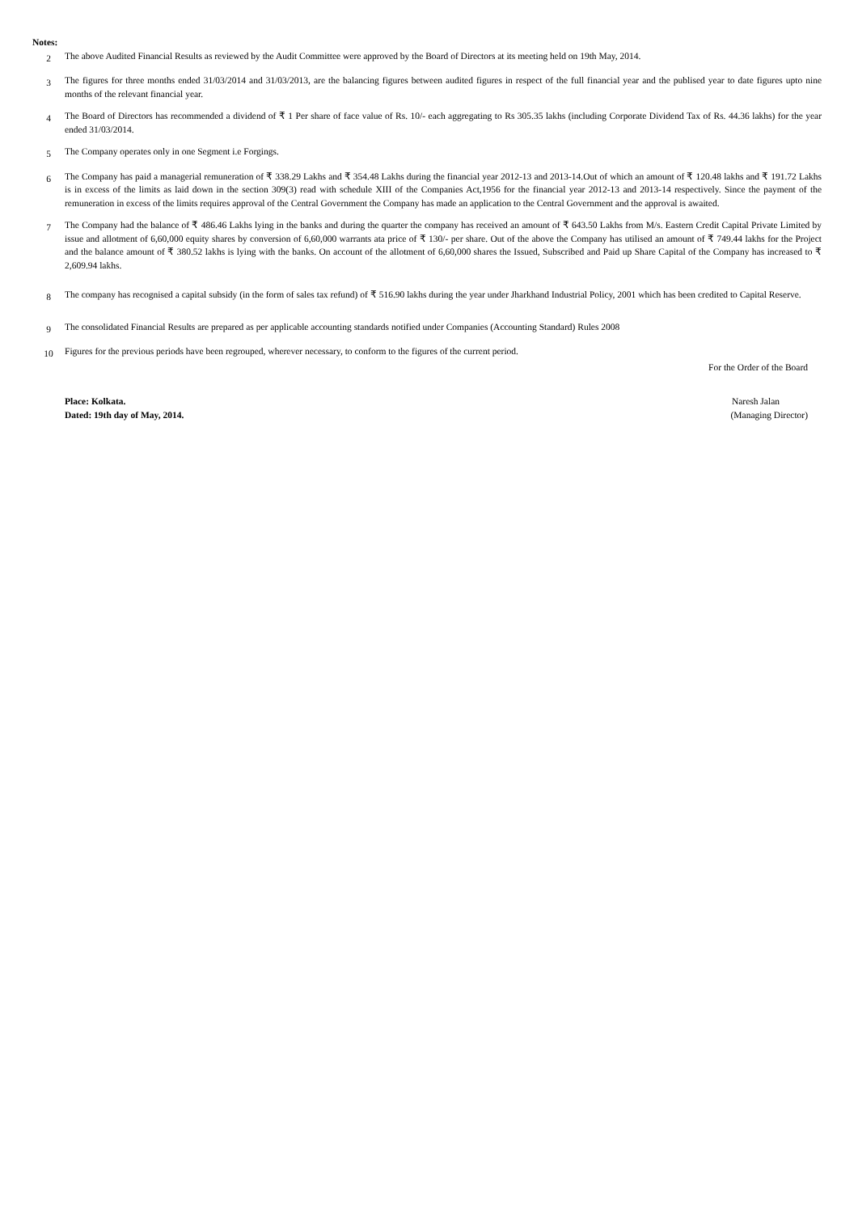Notes:
2
The above Audited Financial Results as reviewed by the Audit Committee were approved by the Board of Directors at its meeting held on 19th May, 2014.
3
The figures for three months ended 31/03/2014 and 31/03/2013, are the balancing figures between audited figures in respect of the full financial year and the publised year to date figures upto nine months of the relevant financial year.
4
The Board of Directors has recommended a dividend of ₹ 1 Per share of face value of Rs. 10/- each aggregating to Rs 305.35 lakhs (including Corporate Dividend Tax of Rs. 44.36 lakhs) for the year ended 31/03/2014.
5
The Company operates only in one Segment i.e Forgings.
6
The Company has paid a managerial remuneration of ₹ 338.29 Lakhs and ₹ 354.48 Lakhs during the financial year 2012-13 and 2013-14.Out of which an amount of ₹ 120.48 lakhs and ₹ 191.72 Lakhs is in excess of the limits as laid down in the section 309(3) read with schedule XIII of the Companies Act,1956 for the financial year 2012-13 and 2013-14 respectively. Since the payment of the remuneration in excess of the limits requires approval of the Central Government the Company has made an application to the Central Government and the approval is awaited.
7
The Company had the balance of ₹ 486.46 Lakhs lying in the banks and during the quarter the company has received an amount of ₹ 643.50 Lakhs from M/s. Eastern Credit Capital Private Limited by issue and allotment of 6,60,000 equity shares by conversion of 6,60,000 warrants ata price of ₹ 130/- per share. Out of the above the Company has utilised an amount of ₹ 749.44 lakhs for the Project and the balance amount of ₹ 380.52 lakhs is lying with the banks. On account of the allotment of 6,60,000 shares the Issued, Subscribed and Paid up Share Capital of the Company has increased to ₹ 2,609.94 lakhs.
8
The company has recognised a capital subsidy (in the form of sales tax refund) of ₹ 516.90 lakhs during the year under Jharkhand Industrial Policy, 2001 which has been credited to Capital Reserve.
9
The consolidated Financial Results are prepared as per applicable accounting standards notified under Companies (Accounting Standard) Rules 2008
10
Figures for the previous periods have been regrouped, wherever necessary, to conform to the figures of the current period.
For the Order of the Board
Place: Kolkata. Naresh Jalan
Dated: 19th day of May, 2014. (Managing Director)